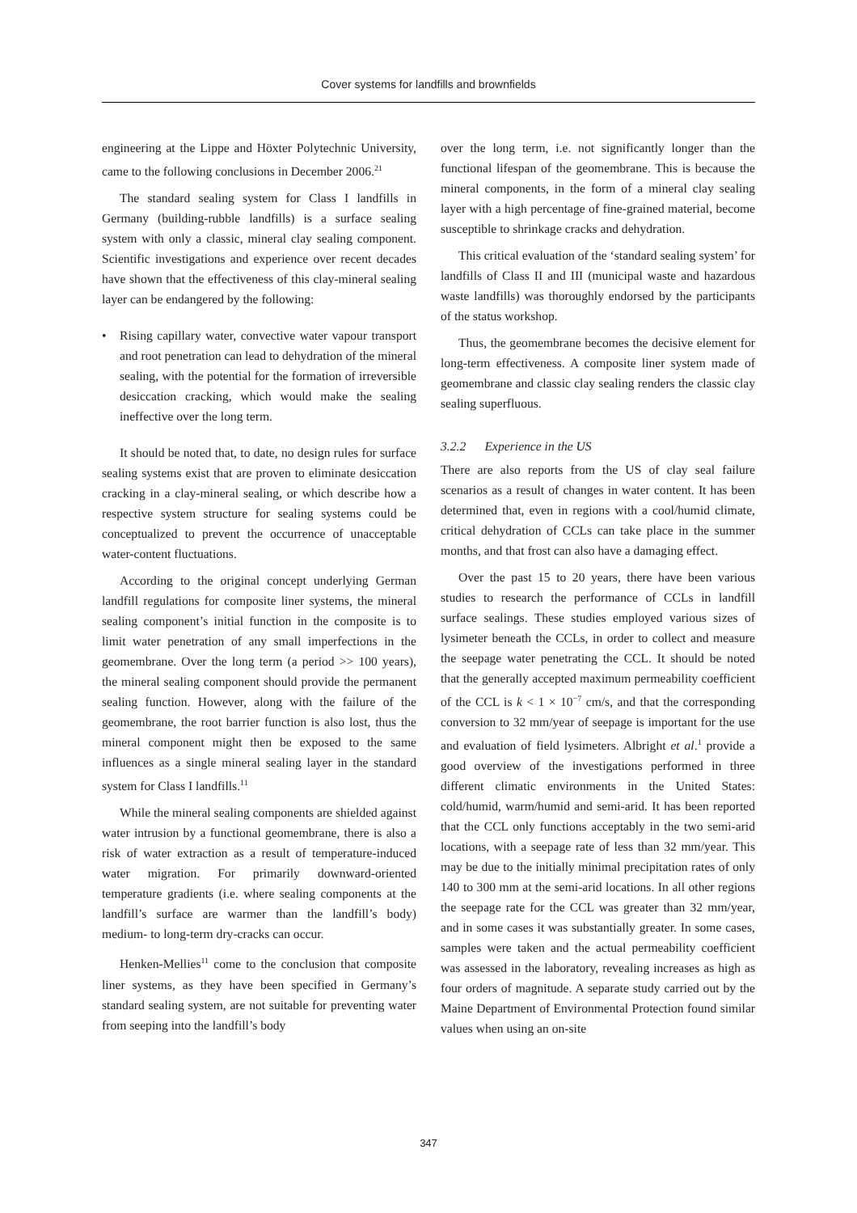Cover systems for landfills and brownfields
engineering at the Lippe and Höxter Polytechnic University, came to the following conclusions in December 2006.<sup>21</sup>
The standard sealing system for Class I landfills in Germany (building-rubble landfills) is a surface sealing system with only a classic, mineral clay sealing component. Scientific investigations and experience over recent decades have shown that the effectiveness of this clay-mineral sealing layer can be endangered by the following:
• Rising capillary water, convective water vapour transport and root penetration can lead to dehydration of the mineral sealing, with the potential for the formation of irreversible desiccation cracking, which would make the sealing ineffective over the long term.
It should be noted that, to date, no design rules for surface sealing systems exist that are proven to eliminate desiccation cracking in a clay-mineral sealing, or which describe how a respective system structure for sealing systems could be conceptualized to prevent the occurrence of unacceptable water-content fluctuations.
According to the original concept underlying German landfill regulations for composite liner systems, the mineral sealing component’s initial function in the composite is to limit water penetration of any small imperfections in the geomembrane. Over the long term (a period >> 100 years), the mineral sealing component should provide the permanent sealing function. However, along with the failure of the geomembrane, the root barrier function is also lost, thus the mineral component might then be exposed to the same influences as a single mineral sealing layer in the standard system for Class I landfills.<sup>11</sup>
While the mineral sealing components are shielded against water intrusion by a functional geomembrane, there is also a risk of water extraction as a result of temperature-induced water migration. For primarily downward-oriented temperature gradients (i.e. where sealing components at the landfill’s surface are warmer than the landfill’s body) medium- to long-term dry-cracks can occur.
Henken-Mellies<sup>11</sup> come to the conclusion that composite liner systems, as they have been specified in Germany’s standard sealing system, are not suitable for preventing water from seeping into the landfill’s body
over the long term, i.e. not significantly longer than the functional lifespan of the geomembrane. This is because the mineral components, in the form of a mineral clay sealing layer with a high percentage of fine-grained material, become susceptible to shrinkage cracks and dehydration.
This critical evaluation of the ‘standard sealing system’ for landfills of Class II and III (municipal waste and hazardous waste landfills) was thoroughly endorsed by the participants of the status workshop.
Thus, the geomembrane becomes the decisive element for long-term effectiveness. A composite liner system made of geomembrane and classic clay sealing renders the classic clay sealing superfluous.
3.2.2 Experience in the US
There are also reports from the US of clay seal failure scenarios as a result of changes in water content. It has been determined that, even in regions with a cool/humid climate, critical dehydration of CCLs can take place in the summer months, and that frost can also have a damaging effect.
Over the past 15 to 20 years, there have been various studies to research the performance of CCLs in landfill surface sealings. These studies employed various sizes of lysimeter beneath the CCLs, in order to collect and measure the seepage water penetrating the CCL. It should be noted that the generally accepted maximum permeability coefficient of the CCL is k < 1 × 10<sup>−7</sup> cm/s, and that the corresponding conversion to 32 mm/year of seepage is important for the use and evaluation of field lysimeters. Albright et al.<sup>1</sup> provide a good overview of the investigations performed in three different climatic environments in the United States: cold/humid, warm/humid and semi-arid. It has been reported that the CCL only functions acceptably in the two semi-arid locations, with a seepage rate of less than 32 mm/year. This may be due to the initially minimal precipitation rates of only 140 to 300 mm at the semi-arid locations. In all other regions the seepage rate for the CCL was greater than 32 mm/year, and in some cases it was substantially greater. In some cases, samples were taken and the actual permeability coefficient was assessed in the laboratory, revealing increases as high as four orders of magnitude. A separate study carried out by the Maine Department of Environmental Protection found similar values when using an on-site
347